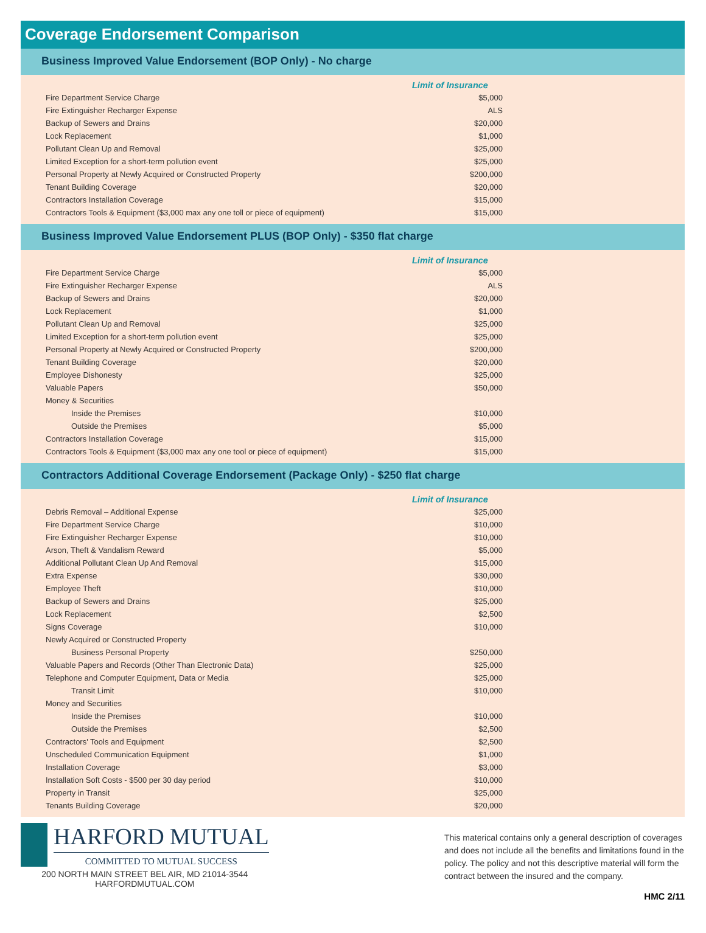Coverage Endorsement Comparison
Business Improved Value Endorsement (BOP Only) - No charge
| | Limit of Insurance |
| Fire Department Service Charge | $5,000 |
| Fire Extinguisher Recharger Expense | ALS |
| Backup of Sewers and Drains | $20,000 |
| Lock Replacement | $1,000 |
| Pollutant Clean Up and Removal | $25,000 |
| Limited Exception for a short-term pollution event | $25,000 |
| Personal Property at Newly Acquired or Constructed Property | $200,000 |
| Tenant Building Coverage | $20,000 |
| Contractors Installation Coverage | $15,000 |
| Contractors Tools & Equipment ($3,000 max any one toll or piece of equipment) | $15,000 |
Business Improved Value Endorsement PLUS (BOP Only) - $350 flat charge
| | Limit of Insurance |
| Fire Department Service Charge | $5,000 |
| Fire Extinguisher Recharger Expense | ALS |
| Backup of Sewers and Drains | $20,000 |
| Lock Replacement | $1,000 |
| Pollutant Clean Up and Removal | $25,000 |
| Limited Exception for a short-term pollution event | $25,000 |
| Personal Property at Newly Acquired or Constructed Property | $200,000 |
| Tenant Building Coverage | $20,000 |
| Employee Dishonesty | $25,000 |
| Valuable Papers | $50,000 |
| Money & Securities | |
| Inside the Premises | $10,000 |
| Outside the Premises | $5,000 |
| Contractors Installation Coverage | $15,000 |
| Contractors Tools & Equipment ($3,000 max any one tool or piece of equipment) | $15,000 |
Contractors Additional Coverage Endorsement (Package Only) - $250 flat charge
| | Limit of Insurance |
| Debris Removal – Additional Expense | $25,000 |
| Fire Department Service Charge | $10,000 |
| Fire Extinguisher Recharger Expense | $10,000 |
| Arson, Theft & Vandalism Reward | $5,000 |
| Additional Pollutant Clean Up And Removal | $15,000 |
| Extra Expense | $30,000 |
| Employee Theft | $10,000 |
| Backup of Sewers and Drains | $25,000 |
| Lock Replacement | $2,500 |
| Signs Coverage | $10,000 |
| Newly Acquired or Constructed Property | |
| Business Personal Property | $250,000 |
| Valuable Papers and Records (Other Than Electronic Data) | $25,000 |
| Telephone and Computer Equipment, Data or Media | $25,000 |
| Transit Limit | $10,000 |
| Money and Securities | |
| Inside the Premises | $10,000 |
| Outside the Premises | $2,500 |
| Contractors' Tools and Equipment | $2,500 |
| Unscheduled Communication Equipment | $1,000 |
| Installation Coverage | $3,000 |
| Installation Soft Costs - $500 per 30 day period | $10,000 |
| Property in Transit | $25,000 |
| Tenants Building Coverage | $20,000 |
HARFORD MUTUAL
COMMITTED TO MUTUAL SUCCESS
200 NORTH MAIN STREET BEL AIR, MD 21014-3544
HARFORDMUTUAL.COM
This materical contains only a general description of coverages and does not include all the benefits and limitations found in the policy. The policy and not this descriptive material will form the contract between the insured and the company.
HMC 2/11